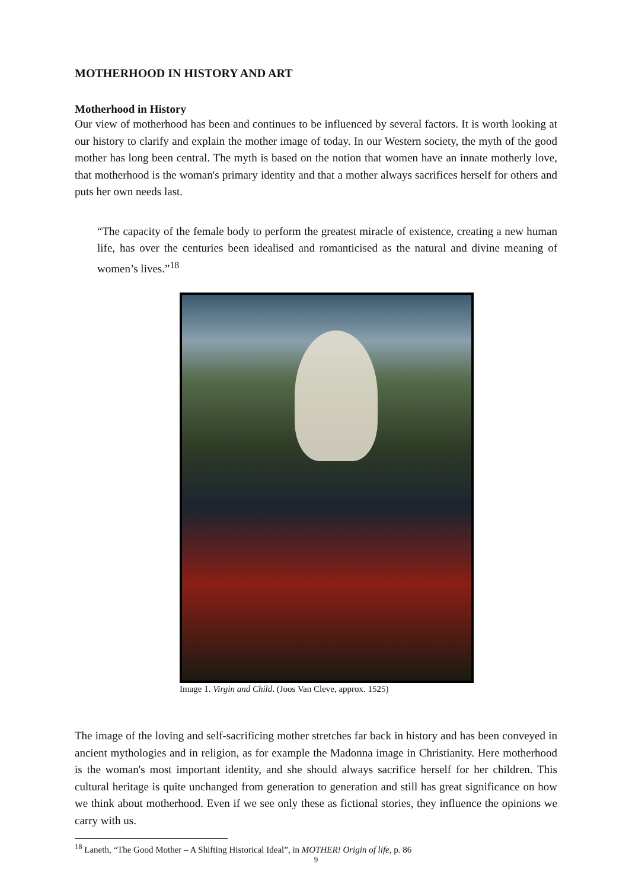MOTHERHOOD IN HISTORY AND ART
Motherhood in History
Our view of motherhood has been and continues to be influenced by several factors. It is worth looking at our history to clarify and explain the mother image of today. In our Western society, the myth of the good mother has long been central. The myth is based on the notion that women have an innate motherly love, that motherhood is the woman's primary identity and that a mother always sacrifices herself for others and puts her own needs last.
“The capacity of the female body to perform the greatest miracle of existence, creating a new human life, has over the centuries been idealised and romanticised as the natural and divine meaning of women’s lives.”<sup>18</sup>
Image 1. Virgin and Child. (Joos Van Cleve, approx. 1525)
The image of the loving and self-sacrificing mother stretches far back in history and has been conveyed in ancient mythologies and in religion, as for example the Madonna image in Christianity. Here motherhood is the woman's most important identity, and she should always sacrifice herself for her children. This cultural heritage is quite unchanged from generation to generation and still has great significance on how we think about motherhood. Even if we see only these as fictional stories, they influence the opinions we carry with us.
<sup>18</sup> Laneth, “The Good Mother – A Shifting Historical Ideal”, in MOTHER! Origin of life, p. 86
9